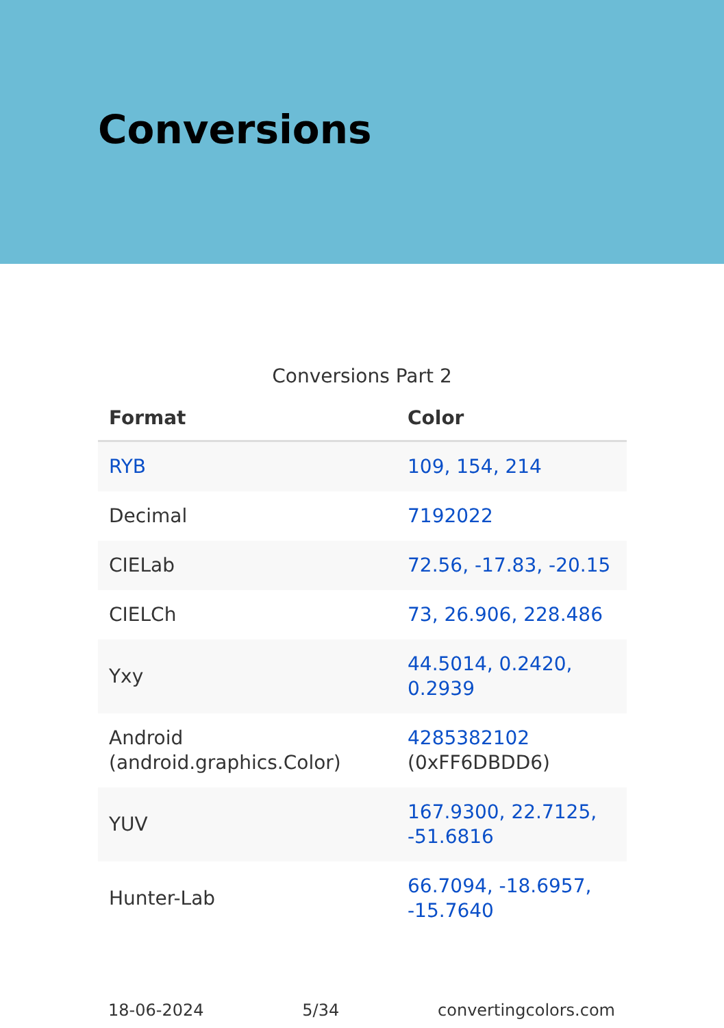Conversions
Conversions Part 2
| Format | Color |
| --- | --- |
| RYB | 109, 154, 214 |
| Decimal | 7192022 |
| CIELab | 72.56, -17.83, -20.15 |
| CIELCh | 73, 26.906, 228.486 |
| Yxy | 44.5014, 0.2420, 0.2939 |
| Android (android.graphics.Color) | 4285382102 (0xFF6DBDD6) |
| YUV | 167.9300, 22.7125, -51.6816 |
| Hunter-Lab | 66.7094, -18.6957, -15.7640 |
18-06-2024 5/34 convertingcolors.com